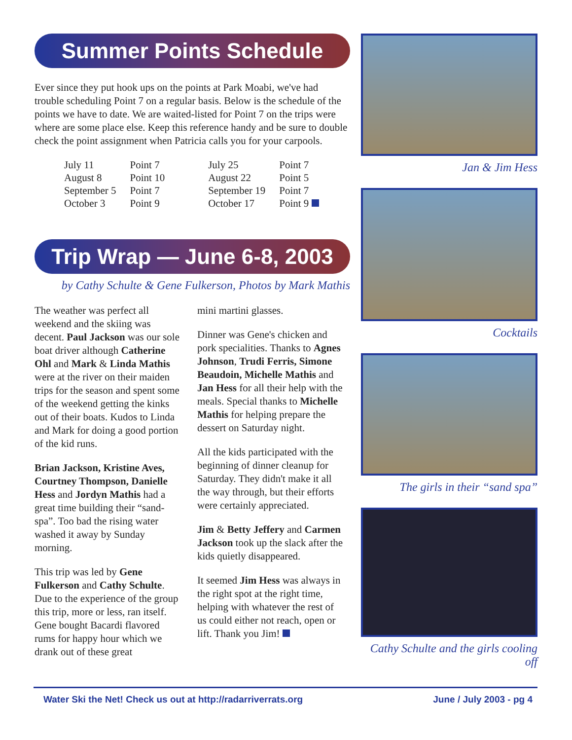Summer Points Schedule
Ever since they put hook ups on the points at Park Moabi, we've had trouble scheduling Point 7 on a regular basis. Below is the schedule of the points we have to date. We are waited-listed for Point 7 on the trips were where are some place else. Keep this reference handy and be sure to double check the point assignment when Patricia calls you for your carpools.
| July 11 | Point 7 | July 25 | Point 7 |
| August 8 | Point 10 | August 22 | Point 5 |
| September 5 | Point 7 | September 19 | Point 7 |
| October 3 | Point 9 | October 17 | Point 9 |
Trip Wrap — June 6-8, 2003
by Cathy Schulte & Gene Fulkerson, Photos by Mark Mathis
The weather was perfect all weekend and the skiing was decent. Paul Jackson was our sole boat driver although Catherine Ohl and Mark & Linda Mathis were at the river on their maiden trips for the season and spent some of the weekend getting the kinks out of their boats. Kudos to Linda and Mark for doing a good portion of the kid runs.
Brian Jackson, Kristine Aves, Courtney Thompson, Danielle Hess and Jordyn Mathis had a great time building their “sand-spa”. Too bad the rising water washed it away by Sunday morning.
This trip was led by Gene Fulkerson and Cathy Schulte. Due to the experience of the group this trip, more or less, ran itself. Gene bought Bacardi flavored rums for happy hour which we drank out of these great
mini martini glasses.
Dinner was Gene's chicken and pork specialities. Thanks to Agnes Johnson, Trudi Ferris, Simone Beaudoin, Michelle Mathis and Jan Hess for all their help with the meals. Special thanks to Michelle Mathis for helping prepare the dessert on Saturday night.
All the kids participated with the beginning of dinner cleanup for Saturday. They didn't make it all the way through, but their efforts were certainly appreciated.
Jim & Betty Jeffery and Carmen Jackson took up the slack after the kids quietly disappeared.
It seemed Jim Hess was always in the right spot at the right time, helping with whatever the rest of us could either not reach, open or lift. Thank you Jim!
Jan & Jim Hess
Cocktails
The girls in their “sand spa”
Cathy Schulte and the girls cooling off
Water Ski the Net! Check us out at http://radarriverrats.org June / July 2003 - pg 4